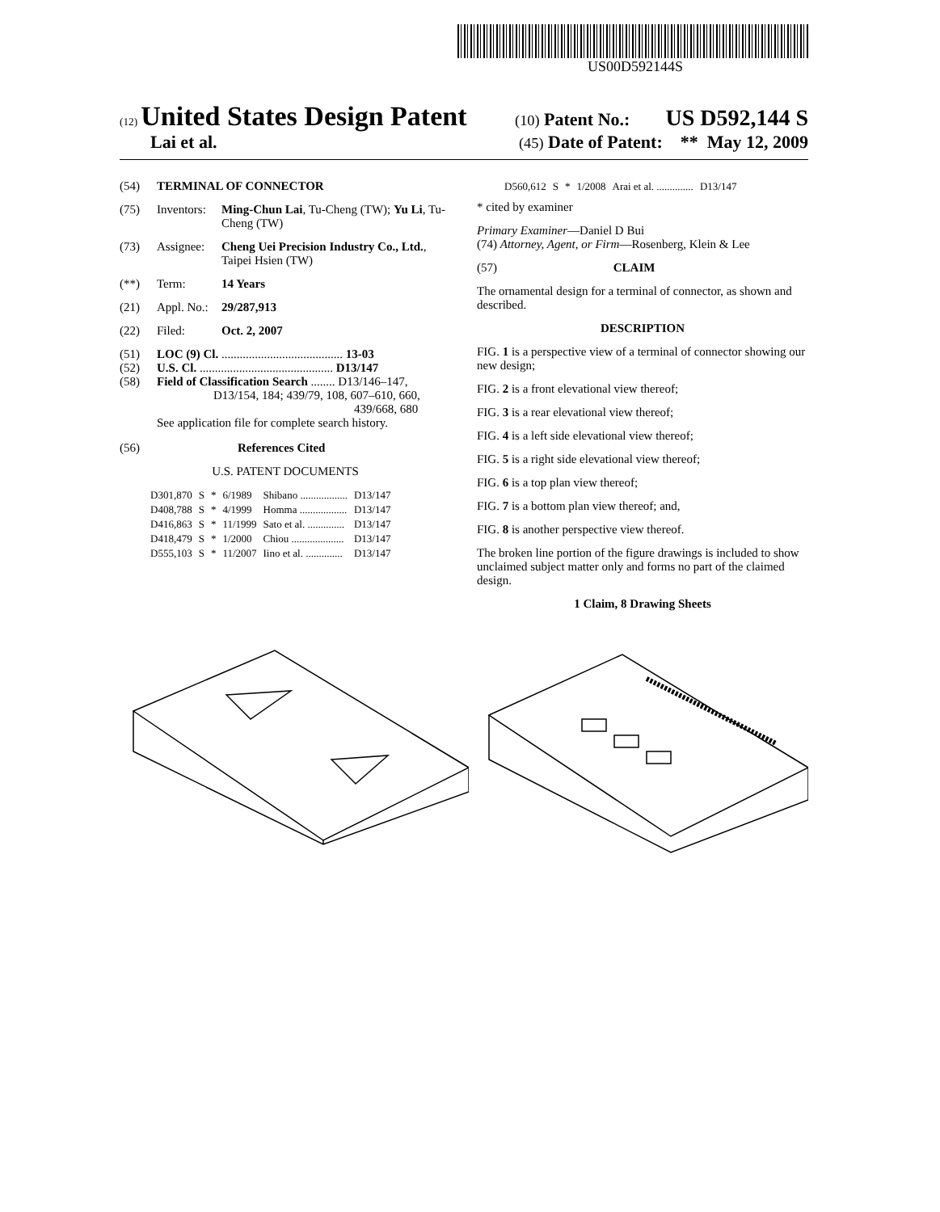US00D592144S
(12) United States Design Patent (10) Patent No.: US D592,144 S
Lai et al. (45) Date of Patent: ** May 12, 2009
(54) TERMINAL OF CONNECTOR
(75) Inventors: Ming-Chun Lai, Tu-Cheng (TW); Yu Li, Tu-Cheng (TW)
(73) Assignee: Cheng Uei Precision Industry Co., Ltd., Taipei Hsien (TW)
(**) Term: 14 Years
(21) Appl. No.: 29/287,913
(22) Filed: Oct. 2, 2007
(51) LOC (9) Cl. ........................................ 13-03
(52) U.S. Cl. ............................................ D13/147
(58) Field of Classification Search ........ D13/146–147,
D13/154, 184; 439/79, 108, 607–610, 660,
439/668, 680
See application file for complete search history.
(56) References Cited
U.S. PATENT DOCUMENTS
| D301,870 | S | * | 6/1989 | Shibano .................. | D13/147 |
| D408,788 | S | * | 4/1999 | Homma .................. | D13/147 |
| D416,863 | S | * | 11/1999 | Sato et al. .............. | D13/147 |
| D418,479 | S | * | 1/2000 | Chiou .................... | D13/147 |
| D555,103 | S | * | 11/2007 | Iino et al. .............. | D13/147 |
| D560,612 | S | * | 1/2008 | Arai et al. .............. | D13/147 |
* cited by examiner
Primary Examiner—Daniel D Bui
(74) Attorney, Agent, or Firm—Rosenberg, Klein & Lee
(57) CLAIM
The ornamental design for a terminal of connector, as shown and described.
DESCRIPTION
FIG. 1 is a perspective view of a terminal of connector showing our new design;
FIG. 2 is a front elevational view thereof;
FIG. 3 is a rear elevational view thereof;
FIG. 4 is a left side elevational view thereof;
FIG. 5 is a right side elevational view thereof;
FIG. 6 is a top plan view thereof;
FIG. 7 is a bottom plan view thereof; and,
FIG. 8 is another perspective view thereof.
The broken line portion of the figure drawings is included to show unclaimed subject matter only and forms no part of the claimed design.
1 Claim, 8 Drawing Sheets